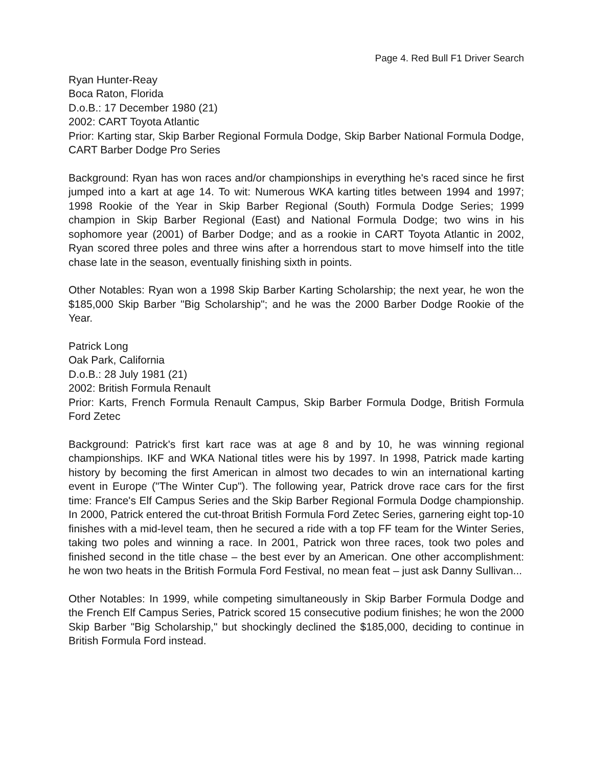Page 4. Red Bull F1 Driver Search
Ryan Hunter-Reay
Boca Raton, Florida
D.o.B.: 17 December 1980 (21)
2002: CART Toyota Atlantic
Prior: Karting star, Skip Barber Regional Formula Dodge, Skip Barber National Formula Dodge, CART Barber Dodge Pro Series
Background: Ryan has won races and/or championships in everything he's raced since he first jumped into a kart at age 14. To wit: Numerous WKA karting titles between 1994 and 1997; 1998 Rookie of the Year in Skip Barber Regional (South) Formula Dodge Series; 1999 champion in Skip Barber Regional (East) and National Formula Dodge; two wins in his sophomore year (2001) of Barber Dodge; and as a rookie in CART Toyota Atlantic in 2002, Ryan scored three poles and three wins after a horrendous start to move himself into the title chase late in the season, eventually finishing sixth in points.
Other Notables: Ryan won a 1998 Skip Barber Karting Scholarship; the next year, he won the $185,000 Skip Barber "Big Scholarship"; and he was the 2000 Barber Dodge Rookie of the Year.
Patrick Long
Oak Park, California
D.o.B.: 28 July 1981 (21)
2002: British Formula Renault
Prior: Karts, French Formula Renault Campus, Skip Barber Formula Dodge, British Formula Ford Zetec
Background: Patrick's first kart race was at age 8 and by 10, he was winning regional championships. IKF and WKA National titles were his by 1997. In 1998, Patrick made karting history by becoming the first American in almost two decades to win an international karting event in Europe ("The Winter Cup"). The following year, Patrick drove race cars for the first time: France's Elf Campus Series and the Skip Barber Regional Formula Dodge championship. In 2000, Patrick entered the cut-throat British Formula Ford Zetec Series, garnering eight top-10 finishes with a mid-level team, then he secured a ride with a top FF team for the Winter Series, taking two poles and winning a race. In 2001, Patrick won three races, took two poles and finished second in the title chase – the best ever by an American. One other accomplishment: he won two heats in the British Formula Ford Festival, no mean feat – just ask Danny Sullivan...
Other Notables: In 1999, while competing simultaneously in Skip Barber Formula Dodge and the French Elf Campus Series, Patrick scored 15 consecutive podium finishes; he won the 2000 Skip Barber "Big Scholarship," but shockingly declined the $185,000, deciding to continue in British Formula Ford instead.